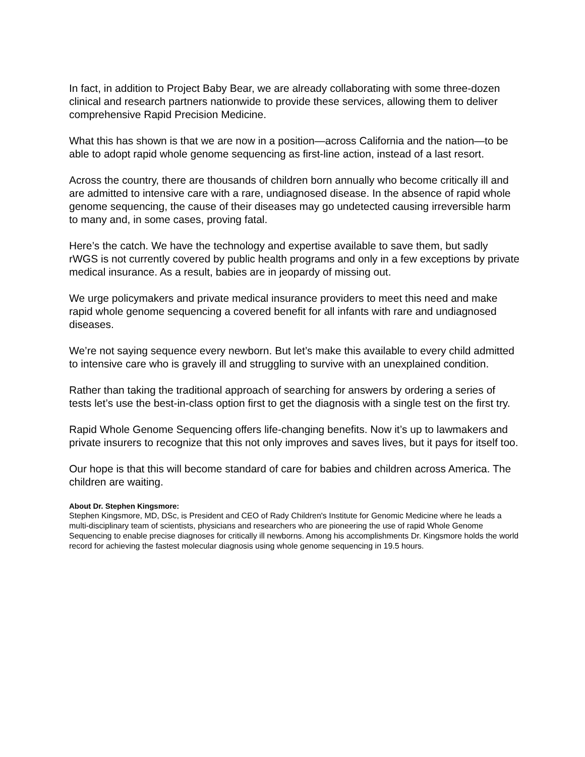In fact, in addition to Project Baby Bear, we are already collaborating with some three-dozen clinical and research partners nationwide to provide these services, allowing them to deliver comprehensive Rapid Precision Medicine.
What this has shown is that we are now in a position—across California and the nation—to be able to adopt rapid whole genome sequencing as first-line action, instead of a last resort.
Across the country, there are thousands of children born annually who become critically ill and are admitted to intensive care with a rare, undiagnosed disease. In the absence of rapid whole genome sequencing, the cause of their diseases may go undetected causing irreversible harm to many and, in some cases, proving fatal.
Here’s the catch. We have the technology and expertise available to save them, but sadly rWGS is not currently covered by public health programs and only in a few exceptions by private medical insurance. As a result, babies are in jeopardy of missing out.
We urge policymakers and private medical insurance providers to meet this need and make rapid whole genome sequencing a covered benefit for all infants with rare and undiagnosed diseases.
We’re not saying sequence every newborn. But let’s make this available to every child admitted to intensive care who is gravely ill and struggling to survive with an unexplained condition.
Rather than taking the traditional approach of searching for answers by ordering a series of tests let’s use the best-in-class option first to get the diagnosis with a single test on the first try.
Rapid Whole Genome Sequencing offers life-changing benefits. Now it’s up to lawmakers and private insurers to recognize that this not only improves and saves lives, but it pays for itself too.
Our hope is that this will become standard of care for babies and children across America. The children are waiting.
About Dr. Stephen Kingsmore:
Stephen Kingsmore, MD, DSc, is President and CEO of Rady Children's Institute for Genomic Medicine where he leads a multi-disciplinary team of scientists, physicians and researchers who are pioneering the use of rapid Whole Genome Sequencing to enable precise diagnoses for critically ill newborns. Among his accomplishments Dr. Kingsmore holds the world record for achieving the fastest molecular diagnosis using whole genome sequencing in 19.5 hours.